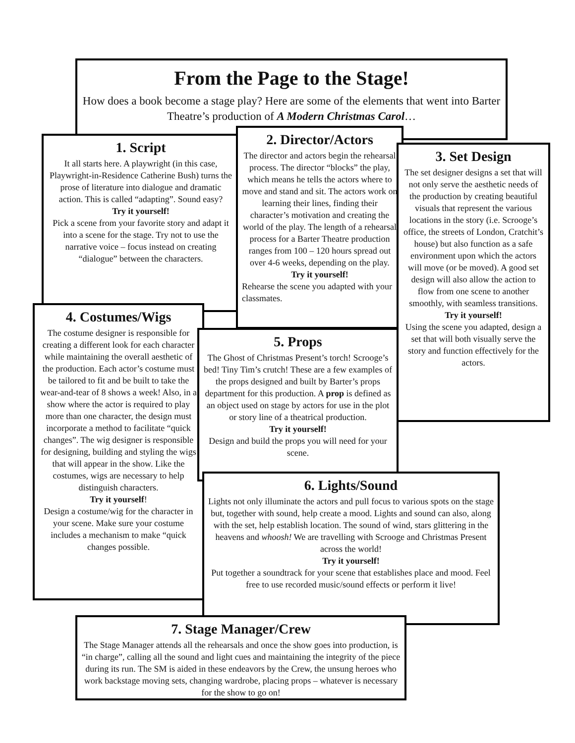From the Page to the Stage!
How does a book become a stage play? Here are some of the elements that went into Barter Theatre’s production of A Modern Christmas Carol…
1. Script
It all starts here. A playwright (in this case, Playwright-in-Residence Catherine Bush) turns the prose of literature into dialogue and dramatic action. This is called “adapting”. Sound easy?
Try it yourself!
Pick a scene from your favorite story and adapt it into a scene for the stage. Try not to use the narrative voice – focus instead on creating “dialogue” between the characters.
2. Director/Actors
The director and actors begin the rehearsal process. The director “blocks” the play, which means he tells the actors where to move and stand and sit. The actors work on learning their lines, finding their character’s motivation and creating the world of the play. The length of a rehearsal process for a Barter Theatre production ranges from 100 – 120 hours spread out over 4-6 weeks, depending on the play.
Try it yourself!
Rehearse the scene you adapted with your classmates.
3. Set Design
The set designer designs a set that will not only serve the aesthetic needs of the production by creating beautiful visuals that represent the various locations in the story (i.e. Scrooge’s office, the streets of London, Cratchit’s house) but also function as a safe environment upon which the actors will move (or be moved). A good set design will also allow the action to flow from one scene to another smoothly, with seamless transitions.
Try it yourself!
Using the scene you adapted, design a set that will both visually serve the story and function effectively for the actors.
4. Costumes/Wigs
The costume designer is responsible for creating a different look for each character while maintaining the overall aesthetic of the production. Each actor’s costume must be tailored to fit and be built to take the wear-and-tear of 8 shows a week! Also, in a show where the actor is required to play more than one character, the design must incorporate a method to facilitate “quick changes”. The wig designer is responsible for designing, building and styling the wigs that will appear in the show. Like the costumes, wigs are necessary to help distinguish characters.
Try it yourself!
Design a costume/wig for the character in your scene. Make sure your costume includes a mechanism to make “quick changes possible.
5. Props
The Ghost of Christmas Present’s torch! Scrooge’s bed! Tiny Tim’s crutch! These are a few examples of the props designed and built by Barter’s props department for this production. A prop is defined as an object used on stage by actors for use in the plot or story line of a theatrical production.
Try it yourself!
Design and build the props you will need for your scene.
6. Lights/Sound
Lights not only illuminate the actors and pull focus to various spots on the stage but, together with sound, help create a mood. Lights and sound can also, along with the set, help establish location. The sound of wind, stars glittering in the heavens and whoosh! We are travelling with Scrooge and Christmas Present across the world!
Try it yourself!
Put together a soundtrack for your scene that establishes place and mood. Feel free to use recorded music/sound effects or perform it live!
7. Stage Manager/Crew
The Stage Manager attends all the rehearsals and once the show goes into production, is “in charge”, calling all the sound and light cues and maintaining the integrity of the piece during its run. The SM is aided in these endeavors by the Crew, the unsung heroes who work backstage moving sets, changing wardrobe, placing props – whatever is necessary for the show to go on!